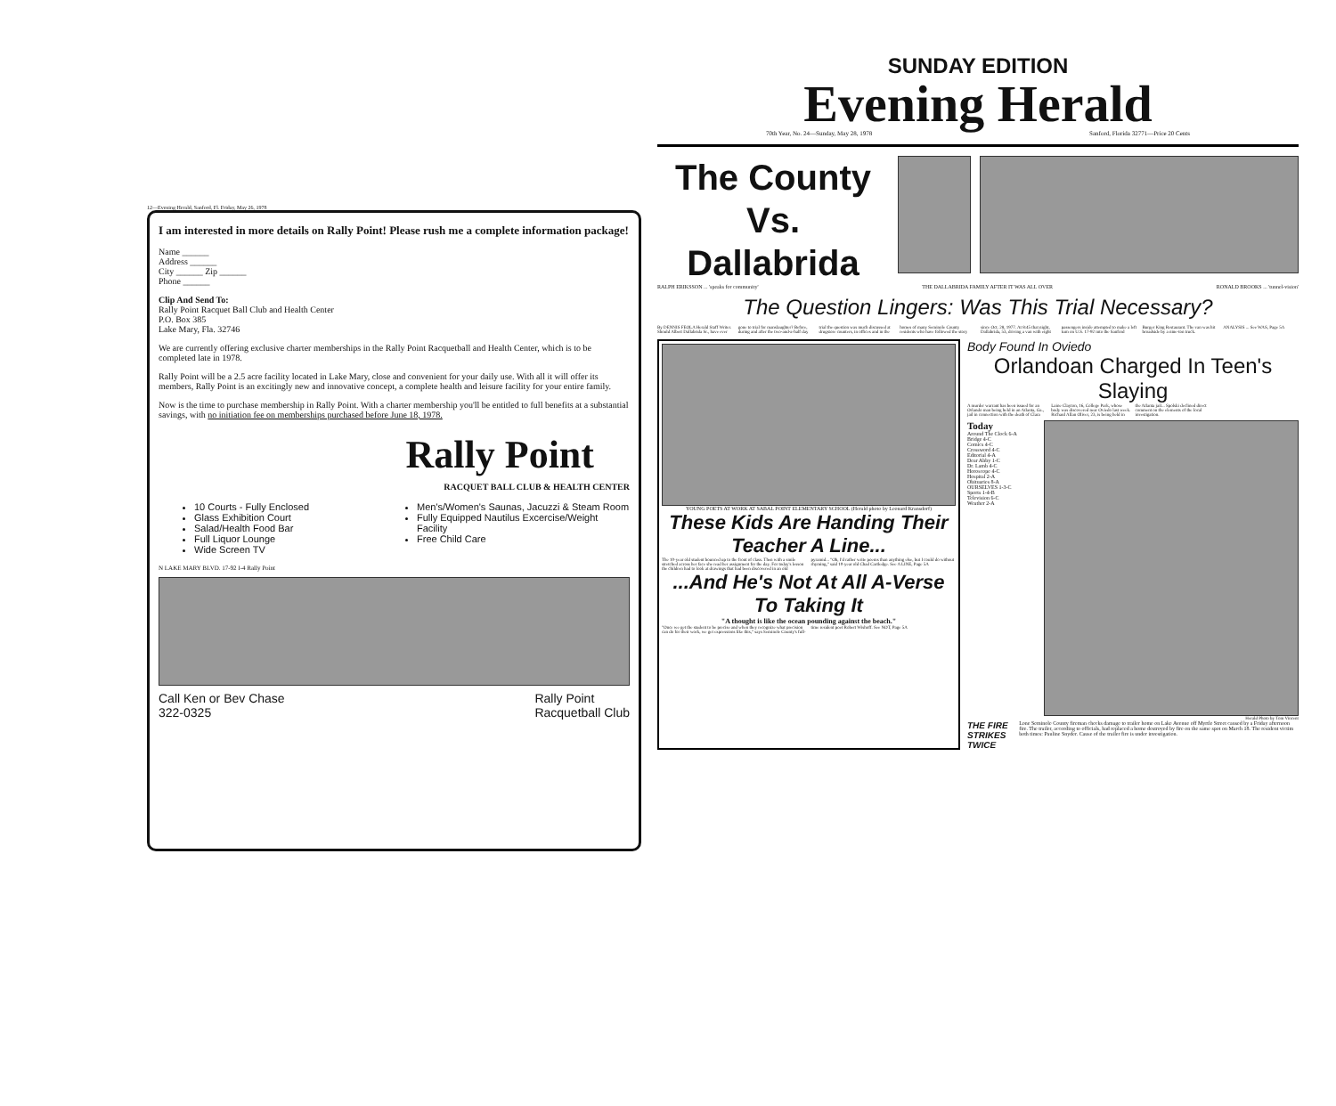12—Evening Herald, Sanford, Fl. Friday, May 26, 1978
I am interested in more details on Rally Point! Please rush me a complete information package!
Name ______
Address ______
City ______ Zip ______
Phone ______
Clip And Send To:
Rally Point Racquet Ball Club and Health Center
P.O. Box 385
Lake Mary, Fla. 32746
We are currently offering exclusive charter memberships in the Rally Point Racquetball and Health Center, which is to be completed late in 1978.
Rally Point will be a 2.5 acre facility located in Lake Mary, close and convenient for your daily use. With all it will offer its members, Rally Point is an excitingly new and innovative concept, a complete health and leisure facility for your entire family.
Now is the time to purchase membership in Rally Point. With a charter membership you'll be entitled to full benefits at a substantial savings, with no initiation fee on memberships purchased before June 18, 1978.
Rally Point
RACQUET BALL CLUB & HEALTH CENTER
10 Courts - Fully Enclosed
Glass Exhibition Court
Salad/Health Food Bar
Full Liquor Lounge
Wide Screen TV
Men's/Women's Saunas, Jacuzzi & Steam Room
Fully Equipped Nautilus Excercise/Weight Facility
Free Child Care
N LAKE MARY BLVD. 17-92 I-4 Rally Point
Call Ken or Bev Chase
322-0325 Rally Point
Racquetball Club
SUNDAY EDITION
Evening Herald
70th Year, No. 24—Sunday, May 28, 1978 Sanford, Florida 32771—Price 20 Cents
The County Vs. Dallabrida
RALPH ERIKSSON ... 'speaks for community' THE DALLABRIDA FAMILY AFTER IT WAS ALL OVER RONALD BROOKS ... 'tunnel-vision'
The Question Lingers: Was This Trial Necessary?
By DENNIS FEOLA Herald Staff Writer. Should Albert Dallabrida Sr., have ever gone to trial for manslaughter? Before, during and after the two-and-a-half day trial the question was much discussed at drugstore counters, in offices and in the homes of many Seminole County residents who have followed the story since Oct. 28, 1977. At 8:45 that night, Dallabrida, 53, driving a van with eight passengers inside attempted to make a left turn on U.S. 17-92 into the Sanford Burger King Restaurant. The van was hit broadside by a nine-ton truck. ANALYSIS ... See WAS, Page 5A
YOUNG POETS AT WORK AT SABAL POINT ELEMENTARY SCHOOL (Herald photo by Leonard Kransdorf)
These Kids Are Handing Their Teacher A Line...
The 10-year old student bounced up to the front of class. Then with a smile stretched across her face she read her assignment for the day. For today's lesson the children had to look at drawings that had been discovered in an old pyramid... "Oh, I'd rather write poems than anything else, but I could do without rhyming," said 10-year old Chad Cartledge. See A LINE, Page 5A
...And He's Not At All A-Verse To Taking It
"A thought is like the ocean pounding against the beach."
"Once we get the student to be precise and when they recognize what precision can do for their work, we get expressions like this," says Seminole County's full-time resident poet Robert Wishoff. See NOT, Page 5A
Body Found In Oviedo
Orlandoan Charged In Teen's Slaying
A murder warrant has been issued for an Orlando man being held in an Atlanta, Ga., jail in connection with the death of Clara Laine Clayton, 16, College Park, whose body was discovered near Oviedo last week. Richard Allan Oliver, 23, is being held in the Atlanta jail... Spolski declined direct comment on the elements of the local investigation.
Today
Around The Clock 6-A
Bridge 4-C
Comics 4-C
Crossword 4-C
Editorial 4-A
Dear Abby 1-C
Dr. Lamb 4-C
Horoscope 4-C
Hospital 2-A
Obituaries 8-A
OURSELVES 1-3-C
Sports 1-4-B
Television 6-C
Weather 2-A
Herald Photo by Tom Vincent
THE FIRE STRIKES TWICE Lone Seminole County fireman checks damage to trailer home on Lake Avenue off Myrtle Street caused by a Friday afternoon fire. The trailer, according to officials, had replaced a home destroyed by fire on the same spot on March 18. The resident victim both times: Pauline Snyder. Cause of the trailer fire is under investigation.